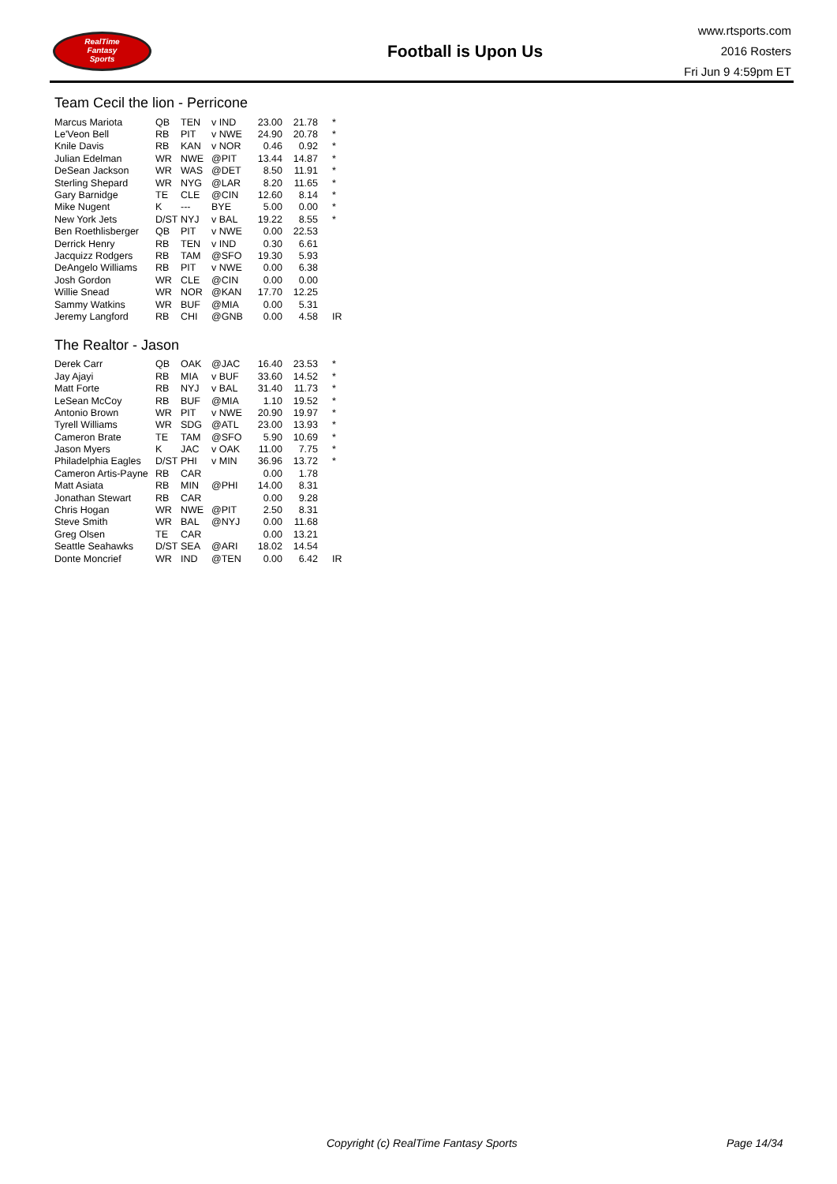RealTime
Fantasy
Sports
Football is Upon Us
www.rtsports.com
2016 Rosters
Fri Jun 9 4:59pm ET
Team Cecil the lion - Perricone
| Marcus Mariota | QB | TEN | v IND | 23.00 | 21.78 | * |
| Le'Veon Bell | RB | PIT | v NWE | 24.90 | 20.78 | * |
| Knile Davis | RB | KAN | v NOR | 0.46 | 0.92 | * |
| Julian Edelman | WR | NWE | @PIT | 13.44 | 14.87 | * |
| DeSean Jackson | WR | WAS | @DET | 8.50 | 11.91 | * |
| Sterling Shepard | WR | NYG | @LAR | 8.20 | 11.65 | * |
| Gary Barnidge | TE | CLE | @CIN | 12.60 | 8.14 | * |
| Mike Nugent | K | --- | BYE | 5.00 | 0.00 | * |
| New York Jets | D/ST | NYJ | v BAL | 19.22 | 8.55 | * |
| Ben Roethlisberger | QB | PIT | v NWE | 0.00 | 22.53 | |
| Derrick Henry | RB | TEN | v IND | 0.30 | 6.61 | |
| Jacquizz Rodgers | RB | TAM | @SFO | 19.30 | 5.93 | |
| DeAngelo Williams | RB | PIT | v NWE | 0.00 | 6.38 | |
| Josh Gordon | WR | CLE | @CIN | 0.00 | 0.00 | |
| Willie Snead | WR | NOR | @KAN | 17.70 | 12.25 | |
| Sammy Watkins | WR | BUF | @MIA | 0.00 | 5.31 | |
| Jeremy Langford | RB | CHI | @GNB | 0.00 | 4.58 | IR |
The Realtor - Jason
| Derek Carr | QB | OAK | @JAC | 16.40 | 23.53 | * |
| Jay Ajayi | RB | MIA | v BUF | 33.60 | 14.52 | * |
| Matt Forte | RB | NYJ | v BAL | 31.40 | 11.73 | * |
| LeSean McCoy | RB | BUF | @MIA | 1.10 | 19.52 | * |
| Antonio Brown | WR | PIT | v NWE | 20.90 | 19.97 | * |
| Tyrell Williams | WR | SDG | @ATL | 23.00 | 13.93 | * |
| Cameron Brate | TE | TAM | @SFO | 5.90 | 10.69 | * |
| Jason Myers | K | JAC | v OAK | 11.00 | 7.75 | * |
| Philadelphia Eagles | D/ST | PHI | v MIN | 36.96 | 13.72 | * |
| Cameron Artis-Payne | RB | CAR | | 0.00 | 1.78 | |
| Matt Asiata | RB | MIN | @PHI | 14.00 | 8.31 | |
| Jonathan Stewart | RB | CAR | | 0.00 | 9.28 | |
| Chris Hogan | WR | NWE | @PIT | 2.50 | 8.31 | |
| Steve Smith | WR | BAL | @NYJ | 0.00 | 11.68 | |
| Greg Olsen | TE | CAR | | 0.00 | 13.21 | |
| Seattle Seahawks | D/ST | SEA | @ARI | 18.02 | 14.54 | |
| Donte Moncrief | WR | IND | @TEN | 0.00 | 6.42 | IR |
Copyright (c) RealTime Fantasy Sports Page 14/34